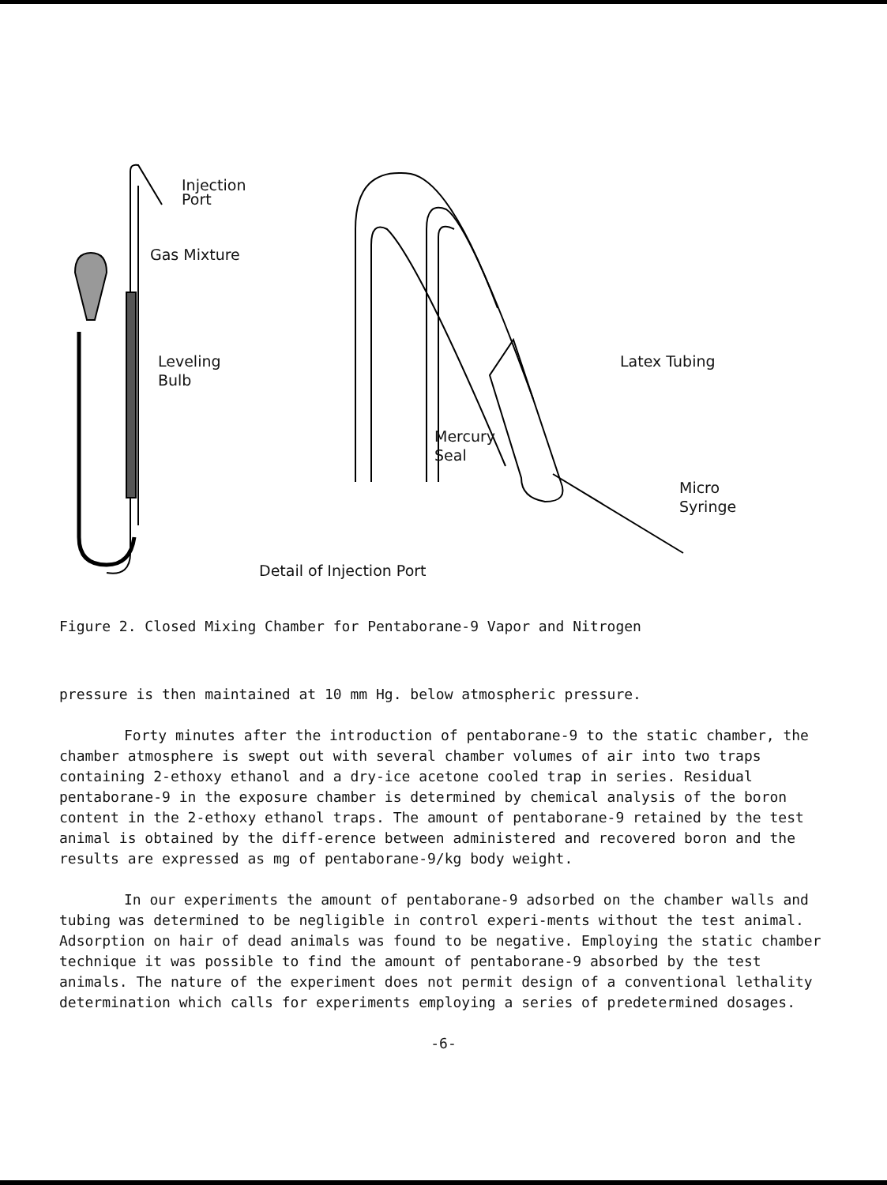Injection
Port
Gas Mixture
Leveling
Bulb
Latex Tubing
Mercury
Seal
Micro
Syringe
Detail of Injection Port
Figure 2. Closed Mixing Chamber for Pentaborane-9 Vapor and Nitrogen
pressure is then maintained at 10 mm Hg. below atmospheric pressure.
Forty minutes after the introduction of pentaborane-9 to the static chamber, the chamber atmosphere is swept out with several chamber volumes of air into two traps containing 2-ethoxy ethanol and a dry-ice acetone cooled trap in series. Residual pentaborane-9 in the exposure chamber is determined by chemical analysis of the boron content in the 2-ethoxy ethanol traps. The amount of pentaborane-9 retained by the test animal is obtained by the diff-erence between administered and recovered boron and the results are expressed as mg of pentaborane-9/kg body weight.
In our experiments the amount of pentaborane-9 adsorbed on the chamber walls and tubing was determined to be negligible in control experi-ments without the test animal. Adsorption on hair of dead animals was found to be negative. Employing the static chamber technique it was possible to find the amount of pentaborane-9 absorbed by the test animals. The nature of the experiment does not permit design of a conventional lethality determination which calls for experiments employing a series of predetermined dosages.
-6-